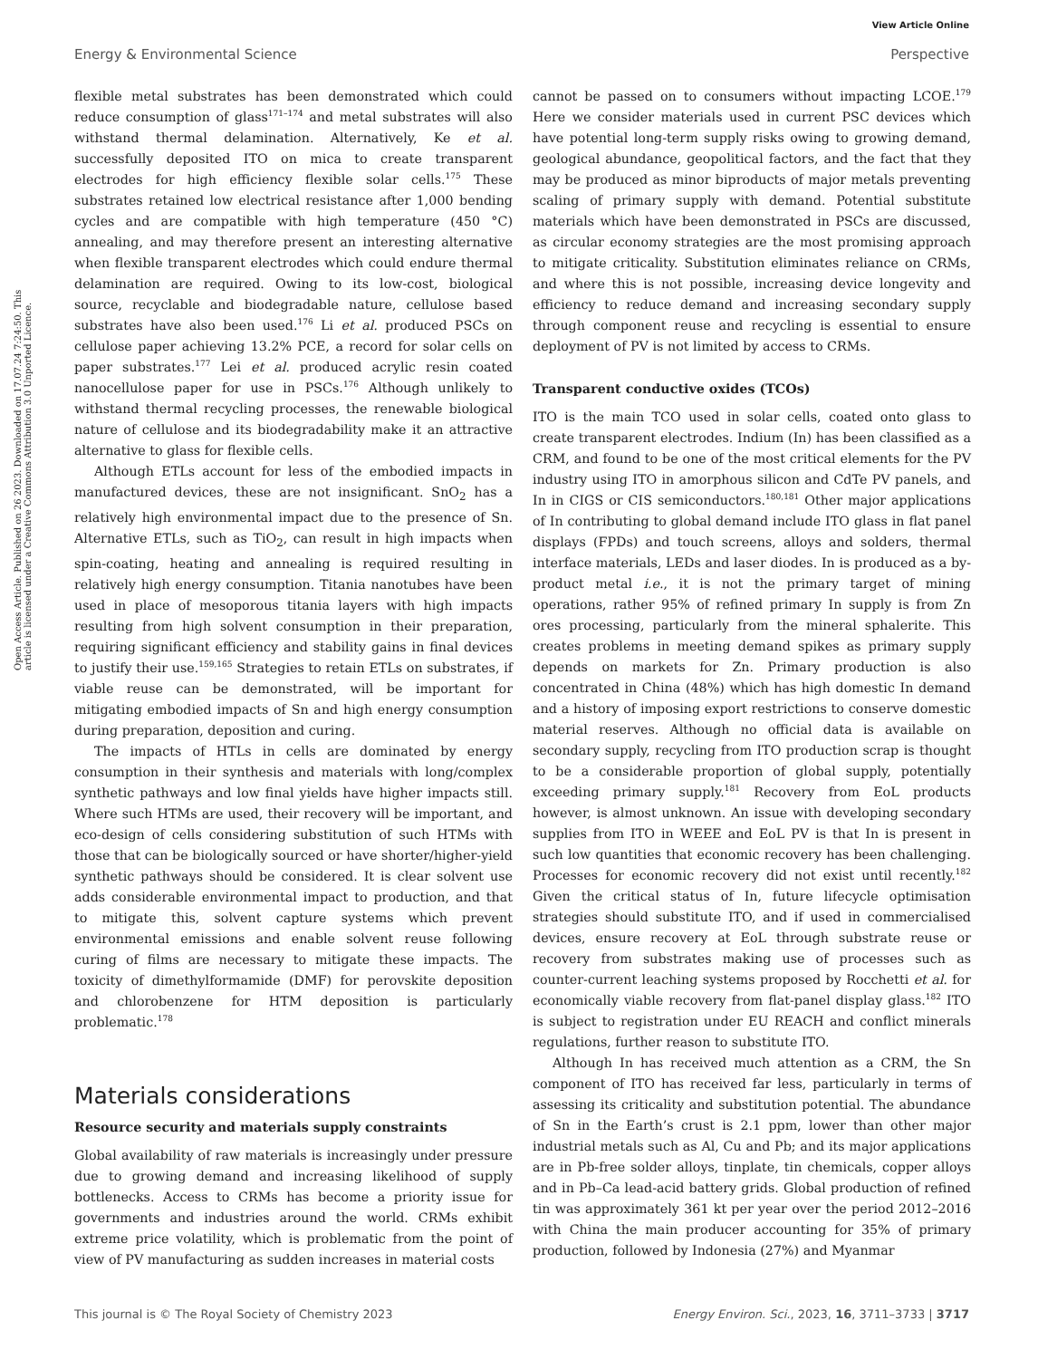View Article Online
Energy & Environmental Science Perspective
Open Access Article. Published on 26 2023. Downloaded on 17.07.24 7:24:50. This article is licensed under a Creative Commons Attribution 3.0 Unported Licence.
flexible metal substrates has been demonstrated which could reduce consumption of glass<sup>171–174</sup> and metal substrates will also withstand thermal delamination. Alternatively, Ke et al. successfully deposited ITO on mica to create transparent electrodes for high efficiency flexible solar cells.<sup>175</sup> These substrates retained low electrical resistance after 1,000 bending cycles and are compatible with high temperature (450 °C) annealing, and may therefore present an interesting alternative when flexible transparent electrodes which could endure thermal delamination are required. Owing to its low-cost, biological source, recyclable and biodegradable nature, cellulose based substrates have also been used.<sup>176</sup> Li et al. produced PSCs on cellulose paper achieving 13.2% PCE, a record for solar cells on paper substrates.<sup>177</sup> Lei et al. produced acrylic resin coated nanocellulose paper for use in PSCs.<sup>176</sup> Although unlikely to withstand thermal recycling processes, the renewable biological nature of cellulose and its biodegradability make it an attractive alternative to glass for flexible cells.
Although ETLs account for less of the embodied impacts in manufactured devices, these are not insignificant. SnO<sub>2</sub> has a relatively high environmental impact due to the presence of Sn. Alternative ETLs, such as TiO<sub>2</sub>, can result in high impacts when spin-coating, heating and annealing is required resulting in relatively high energy consumption. Titania nanotubes have been used in place of mesoporous titania layers with high impacts resulting from high solvent consumption in their preparation, requiring significant efficiency and stability gains in final devices to justify their use.<sup>159,165</sup> Strategies to retain ETLs on substrates, if viable reuse can be demonstrated, will be important for mitigating embodied impacts of Sn and high energy consumption during preparation, deposition and curing.
The impacts of HTLs in cells are dominated by energy consumption in their synthesis and materials with long/complex synthetic pathways and low final yields have higher impacts still. Where such HTMs are used, their recovery will be important, and eco-design of cells considering substitution of such HTMs with those that can be biologically sourced or have shorter/higher-yield synthetic pathways should be considered. It is clear solvent use adds considerable environmental impact to production, and that to mitigate this, solvent capture systems which prevent environmental emissions and enable solvent reuse following curing of films are necessary to mitigate these impacts. The toxicity of dimethylformamide (DMF) for perovskite deposition and chlorobenzene for HTM deposition is particularly problematic.<sup>178</sup>
Materials considerations
Resource security and materials supply constraints
Global availability of raw materials is increasingly under pressure due to growing demand and increasing likelihood of supply bottlenecks. Access to CRMs has become a priority issue for governments and industries around the world. CRMs exhibit extreme price volatility, which is problematic from the point of view of PV manufacturing as sudden increases in material costs
cannot be passed on to consumers without impacting LCOE.<sup>179</sup> Here we consider materials used in current PSC devices which have potential long-term supply risks owing to growing demand, geological abundance, geopolitical factors, and the fact that they may be produced as minor biproducts of major metals preventing scaling of primary supply with demand. Potential substitute materials which have been demonstrated in PSCs are discussed, as circular economy strategies are the most promising approach to mitigate criticality. Substitution eliminates reliance on CRMs, and where this is not possible, increasing device longevity and efficiency to reduce demand and increasing secondary supply through component reuse and recycling is essential to ensure deployment of PV is not limited by access to CRMs.
Transparent conductive oxides (TCOs)
ITO is the main TCO used in solar cells, coated onto glass to create transparent electrodes. Indium (In) has been classified as a CRM, and found to be one of the most critical elements for the PV industry using ITO in amorphous silicon and CdTe PV panels, and In in CIGS or CIS semiconductors.<sup>180,181</sup> Other major applications of In contributing to global demand include ITO glass in flat panel displays (FPDs) and touch screens, alloys and solders, thermal interface materials, LEDs and laser diodes. In is produced as a by-product metal i.e., it is not the primary target of mining operations, rather 95% of refined primary In supply is from Zn ores processing, particularly from the mineral sphalerite. This creates problems in meeting demand spikes as primary supply depends on markets for Zn. Primary production is also concentrated in China (48%) which has high domestic In demand and a history of imposing export restrictions to conserve domestic material reserves. Although no official data is available on secondary supply, recycling from ITO production scrap is thought to be a considerable proportion of global supply, potentially exceeding primary supply.<sup>181</sup> Recovery from EoL products however, is almost unknown. An issue with developing secondary supplies from ITO in WEEE and EoL PV is that In is present in such low quantities that economic recovery has been challenging. Processes for economic recovery did not exist until recently.<sup>182</sup> Given the critical status of In, future lifecycle optimisation strategies should substitute ITO, and if used in commercialised devices, ensure recovery at EoL through substrate reuse or recovery from substrates making use of processes such as counter-current leaching systems proposed by Rocchetti et al. for economically viable recovery from flat-panel display glass.<sup>182</sup> ITO is subject to registration under EU REACH and conflict minerals regulations, further reason to substitute ITO.
Although In has received much attention as a CRM, the Sn component of ITO has received far less, particularly in terms of assessing its criticality and substitution potential. The abundance of Sn in the Earth’s crust is 2.1 ppm, lower than other major industrial metals such as Al, Cu and Pb; and its major applications are in Pb-free solder alloys, tinplate, tin chemicals, copper alloys and in Pb–Ca lead-acid battery grids. Global production of refined tin was approximately 361 kt per year over the period 2012–2016 with China the main producer accounting for 35% of primary production, followed by Indonesia (27%) and Myanmar
This journal is © The Royal Society of Chemistry 2023 Energy Environ. Sci., 2023, 16, 3711–3733 | 3717